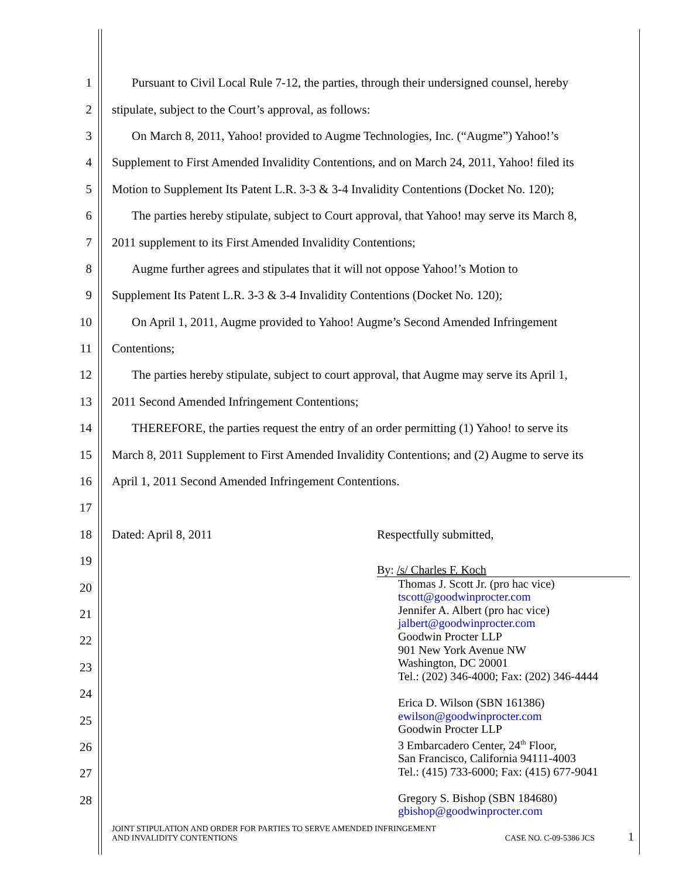1 Pursuant to Civil Local Rule 7-12, the parties, through their undersigned counsel, hereby
2 stipulate, subject to the Court’s approval, as follows:
3 On March 8, 2011, Yahoo! provided to Augme Technologies, Inc. (“Augme”) Yahoo!’s
4 Supplement to First Amended Invalidity Contentions, and on March 24, 2011, Yahoo! filed its
5 Motion to Supplement Its Patent L.R. 3-3 & 3-4 Invalidity Contentions (Docket No. 120);
6 The parties hereby stipulate, subject to Court approval, that Yahoo! may serve its March 8,
7 2011 supplement to its First Amended Invalidity Contentions;
8 Augme further agrees and stipulates that it will not oppose Yahoo!’s Motion to
9 Supplement Its Patent L.R. 3-3 & 3-4 Invalidity Contentions (Docket No. 120);
10 On April 1, 2011, Augme provided to Yahoo! Augme’s Second Amended Infringement
11 Contentions;
12 The parties hereby stipulate, subject to court approval, that Augme may serve its April 1,
13 2011 Second Amended Infringement Contentions;
14 THEREFORE, the parties request the entry of an order permitting (1) Yahoo! to serve its
15 March 8, 2011 Supplement to First Amended Invalidity Contentions; and (2) Augme to serve its
16 April 1, 2011 Second Amended Infringement Contentions.
17
18 Dated: April 8, 2011 Respectfully submitted,
19
20
21
22
23
24
25
26
27
28
By: /s/ Charles F. Koch
Thomas J. Scott Jr. (pro hac vice)
tscott@goodwinprocter.com
Jennifer A. Albert (pro hac vice)
jalbert@goodwinprocter.com
Goodwin Procter LLP
901 New York Avenue NW
Washington, DC 20001
Tel.: (202) 346-4000; Fax: (202) 346-4444
Erica D. Wilson (SBN 161386)
ewilson@goodwinprocter.com
Goodwin Procter LLP
3 Embarcadero Center, 24<sup>th</sup> Floor,
San Francisco, California 94111-4003
Tel.: (415) 733-6000; Fax: (415) 677-9041
Gregory S. Bishop (SBN 184680)
gbishop@goodwinprocter.com
JOINT STIPULATION AND ORDER FOR PARTIES TO SERVE AMENDED INFRINGEMENT
AND INVALIDITY CONTENTIONS CASE NO. C-09-5386 JCS
1